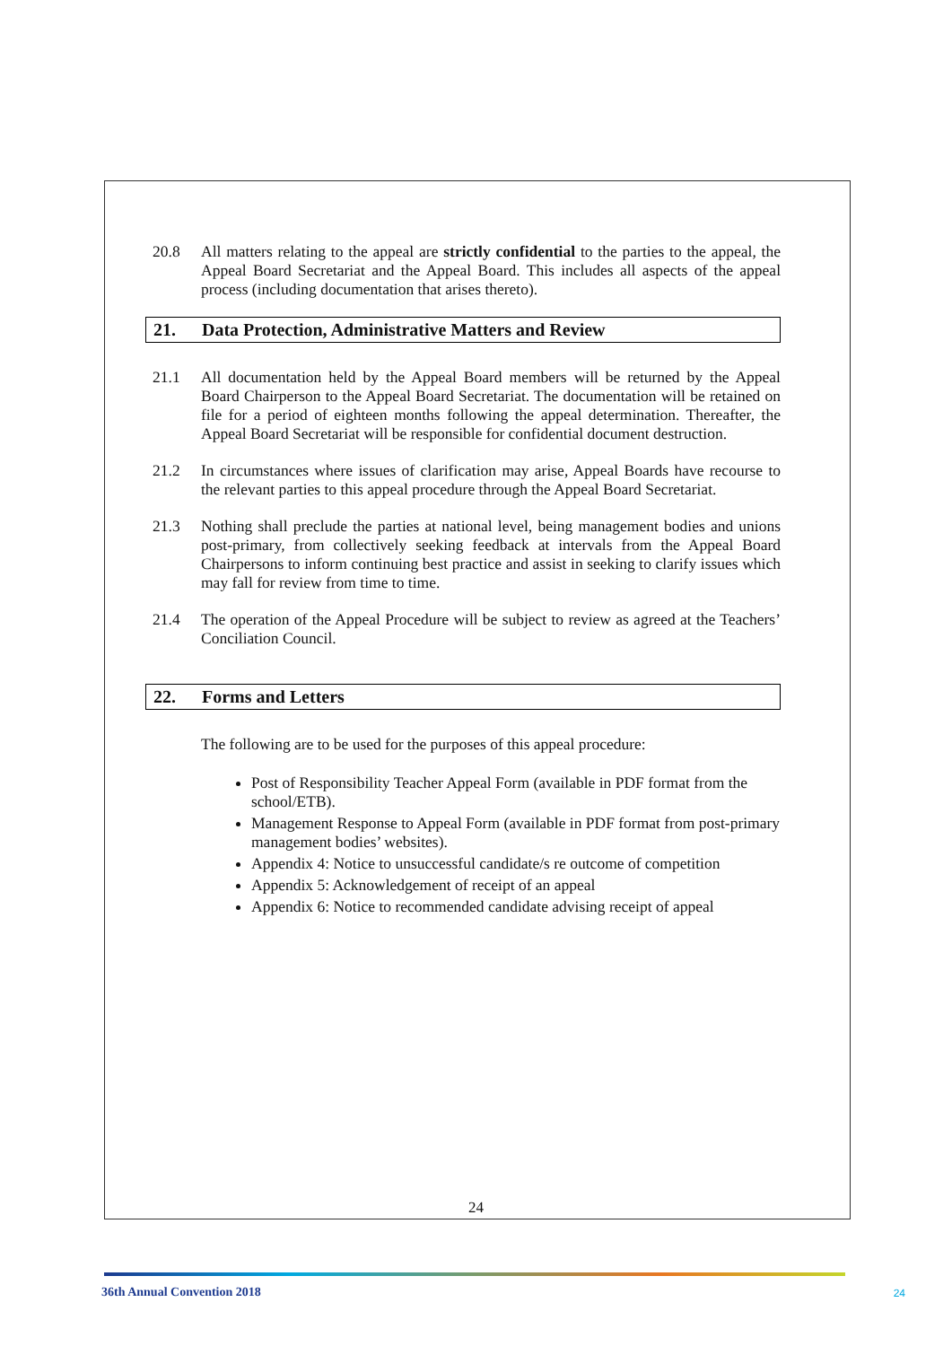20.8 All matters relating to the appeal are strictly confidential to the parties to the appeal, the Appeal Board Secretariat and the Appeal Board. This includes all aspects of the appeal process (including documentation that arises thereto).
21. Data Protection, Administrative Matters and Review
21.1 All documentation held by the Appeal Board members will be returned by the Appeal Board Chairperson to the Appeal Board Secretariat. The documentation will be retained on file for a period of eighteen months following the appeal determination. Thereafter, the Appeal Board Secretariat will be responsible for confidential document destruction.
21.2 In circumstances where issues of clarification may arise, Appeal Boards have recourse to the relevant parties to this appeal procedure through the Appeal Board Secretariat.
21.3 Nothing shall preclude the parties at national level, being management bodies and unions post-primary, from collectively seeking feedback at intervals from the Appeal Board Chairpersons to inform continuing best practice and assist in seeking to clarify issues which may fall for review from time to time.
21.4 The operation of the Appeal Procedure will be subject to review as agreed at the Teachers’ Conciliation Council.
22. Forms and Letters
The following are to be used for the purposes of this appeal procedure:
Post of Responsibility Teacher Appeal Form (available in PDF format from the school/ETB).
Management Response to Appeal Form (available in PDF format from post-primary management bodies’ websites).
Appendix 4: Notice to unsuccessful candidate/s re outcome of competition
Appendix 5: Acknowledgement of receipt of an appeal
Appendix 6: Notice to recommended candidate advising receipt of appeal
24
36th Annual Convention 2018 24